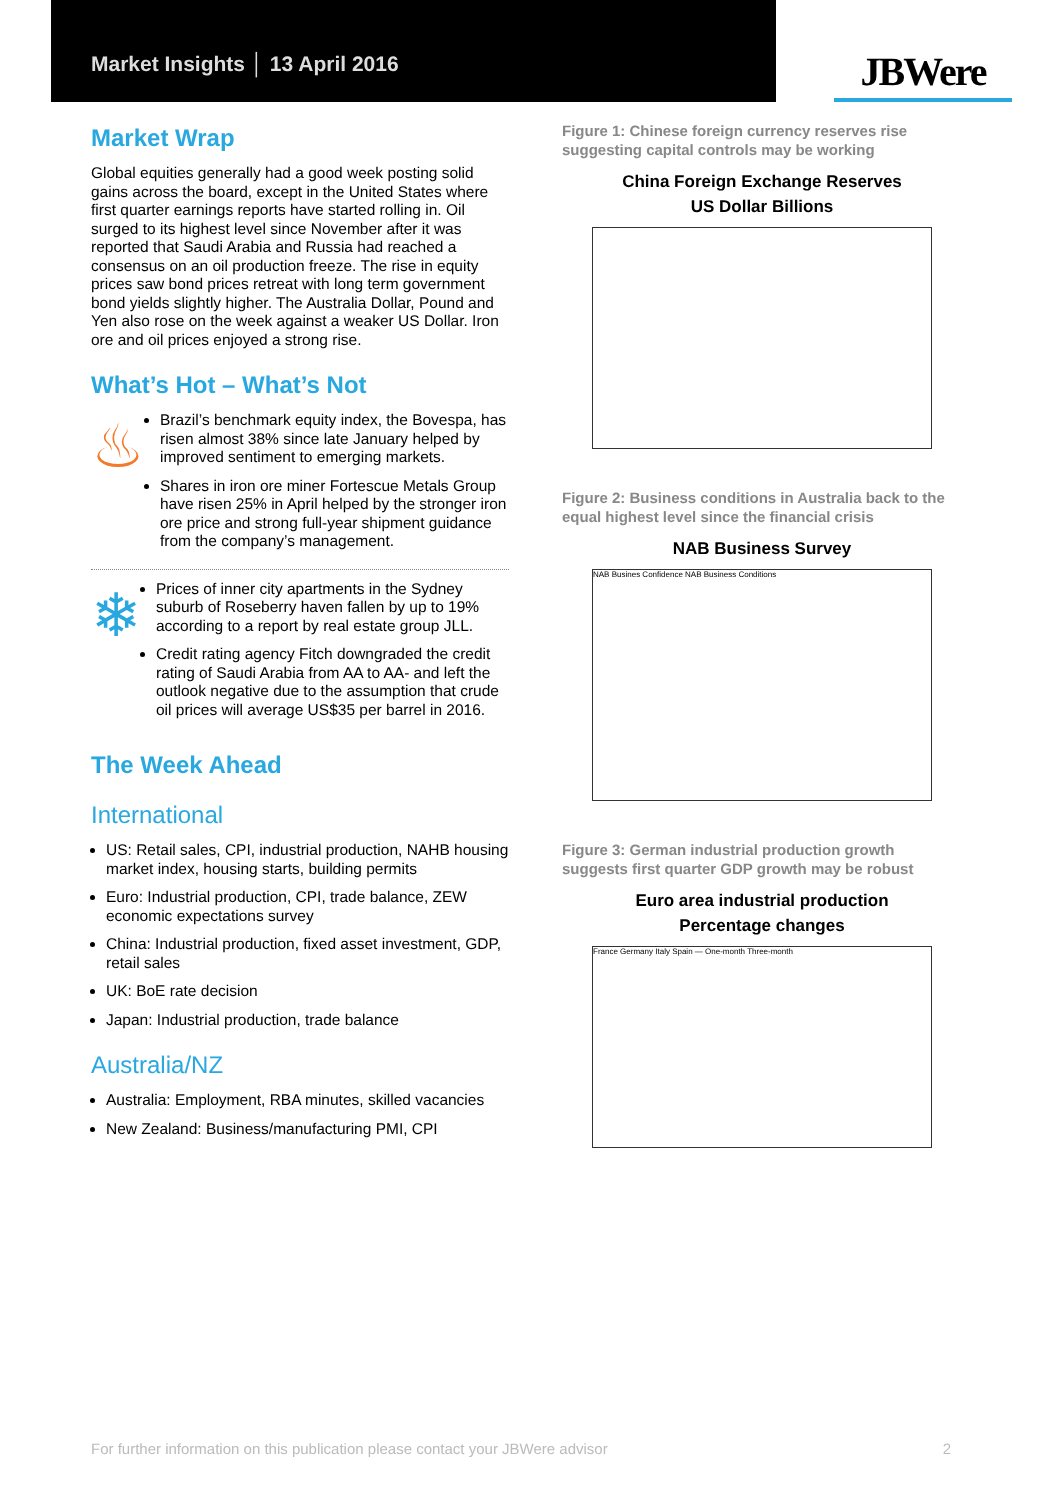Market Insights │ 13 April 2016
JBWere
Market Wrap
Global equities generally had a good week posting solid gains across the board, except in the United States where first quarter earnings reports have started rolling in. Oil surged to its highest level since November after it was reported that Saudi Arabia and Russia had reached a consensus on an oil production freeze. The rise in equity prices saw bond prices retreat with long term government bond yields slightly higher. The Australia Dollar, Pound and Yen also rose on the week against a weaker US Dollar. Iron ore and oil prices enjoyed a strong rise.
What’s Hot – What’s Not
♨
Brazil’s benchmark equity index, the Bovespa, has risen almost 38% since late January helped by improved sentiment to emerging markets.
Shares in iron ore miner Fortescue Metals Group have risen 25% in April helped by the stronger iron ore price and strong full-year shipment guidance from the company’s management.
❄
Prices of inner city apartments in the Sydney suburb of Roseberry haven fallen by up to 19% according to a report by real estate group JLL.
Credit rating agency Fitch downgraded the credit rating of Saudi Arabia from AA to AA- and left the outlook negative due to the assumption that crude oil prices will average US$35 per barrel in 2016.
The Week Ahead
International
US: Retail sales, CPI, industrial production, NAHB housing market index, housing starts, building permits
Euro: Industrial production, CPI, trade balance, ZEW economic expectations survey
China: Industrial production, fixed asset investment, GDP, retail sales
UK: BoE rate decision
Japan: Industrial production, trade balance
Australia/NZ
Australia: Employment, RBA minutes, skilled vacancies
New Zealand: Business/manufacturing PMI, CPI
Figure 1: Chinese foreign currency reserves rise suggesting capital controls may be working
China Foreign Exchange Reserves
US Dollar Billions
Figure 2: Business conditions in Australia back to the equal highest level since the financial crisis
NAB Business Survey
NAB Busines Confidence NAB Business Conditions
Figure 3: German industrial production growth suggests first quarter GDP growth may be robust
Euro area industrial production
Percentage changes
France Germany Italy Spain — One-month Three-month
For further information on this publication please contact your JBWere advisor 2